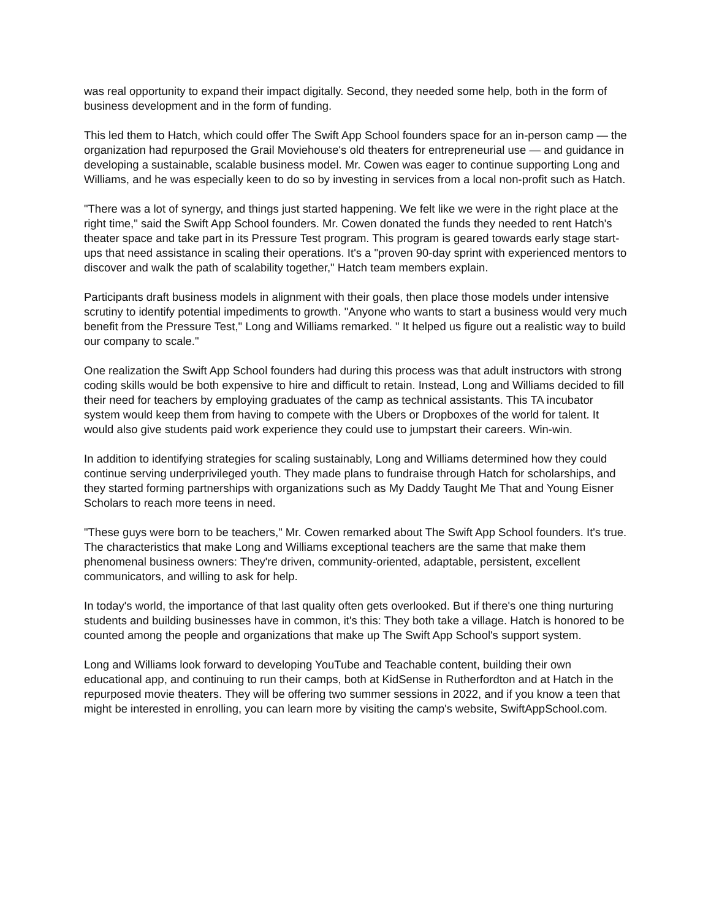was real opportunity to expand their impact digitally. Second, they needed some help, both in the form of business development and in the form of funding.
This led them to Hatch, which could offer The Swift App School founders space for an in-person camp — the organization had repurposed the Grail Moviehouse's old theaters for entrepreneurial use — and guidance in developing a sustainable, scalable business model. Mr. Cowen was eager to continue supporting Long and Williams, and he was especially keen to do so by investing in services from a local non-profit such as Hatch.
"There was a lot of synergy, and things just started happening. We felt like we were in the right place at the right time," said the Swift App School founders. Mr. Cowen donated the funds they needed to rent Hatch's theater space and take part in its Pressure Test program. This program is geared towards early stage start-ups that need assistance in scaling their operations. It's a "proven 90-day sprint with experienced mentors to discover and walk the path of scalability together," Hatch team members explain.
Participants draft business models in alignment with their goals, then place those models under intensive scrutiny to identify potential impediments to growth. "Anyone who wants to start a business would very much benefit from the Pressure Test," Long and Williams remarked. " It helped us figure out a realistic way to build our company to scale."
One realization the Swift App School founders had during this process was that adult instructors with strong coding skills would be both expensive to hire and difficult to retain. Instead, Long and Williams decided to fill their need for teachers by employing graduates of the camp as technical assistants. This TA incubator system would keep them from having to compete with the Ubers or Dropboxes of the world for talent. It would also give students paid work experience they could use to jumpstart their careers. Win-win.
In addition to identifying strategies for scaling sustainably, Long and Williams determined how they could continue serving underprivileged youth. They made plans to fundraise through Hatch for scholarships, and they started forming partnerships with organizations such as My Daddy Taught Me That and Young Eisner Scholars to reach more teens in need.
"These guys were born to be teachers," Mr. Cowen remarked about The Swift App School founders. It's true. The characteristics that make Long and Williams exceptional teachers are the same that make them phenomenal business owners: They're driven, community-oriented, adaptable, persistent, excellent communicators, and willing to ask for help.
In today's world, the importance of that last quality often gets overlooked. But if there's one thing nurturing students and building businesses have in common, it's this: They both take a village. Hatch is honored to be counted among the people and organizations that make up The Swift App School's support system.
Long and Williams look forward to developing YouTube and Teachable content, building their own educational app, and continuing to run their camps, both at KidSense in Rutherfordton and at Hatch in the repurposed movie theaters. They will be offering two summer sessions in 2022, and if you know a teen that might be interested in enrolling, you can learn more by visiting the camp's website, SwiftAppSchool.com.